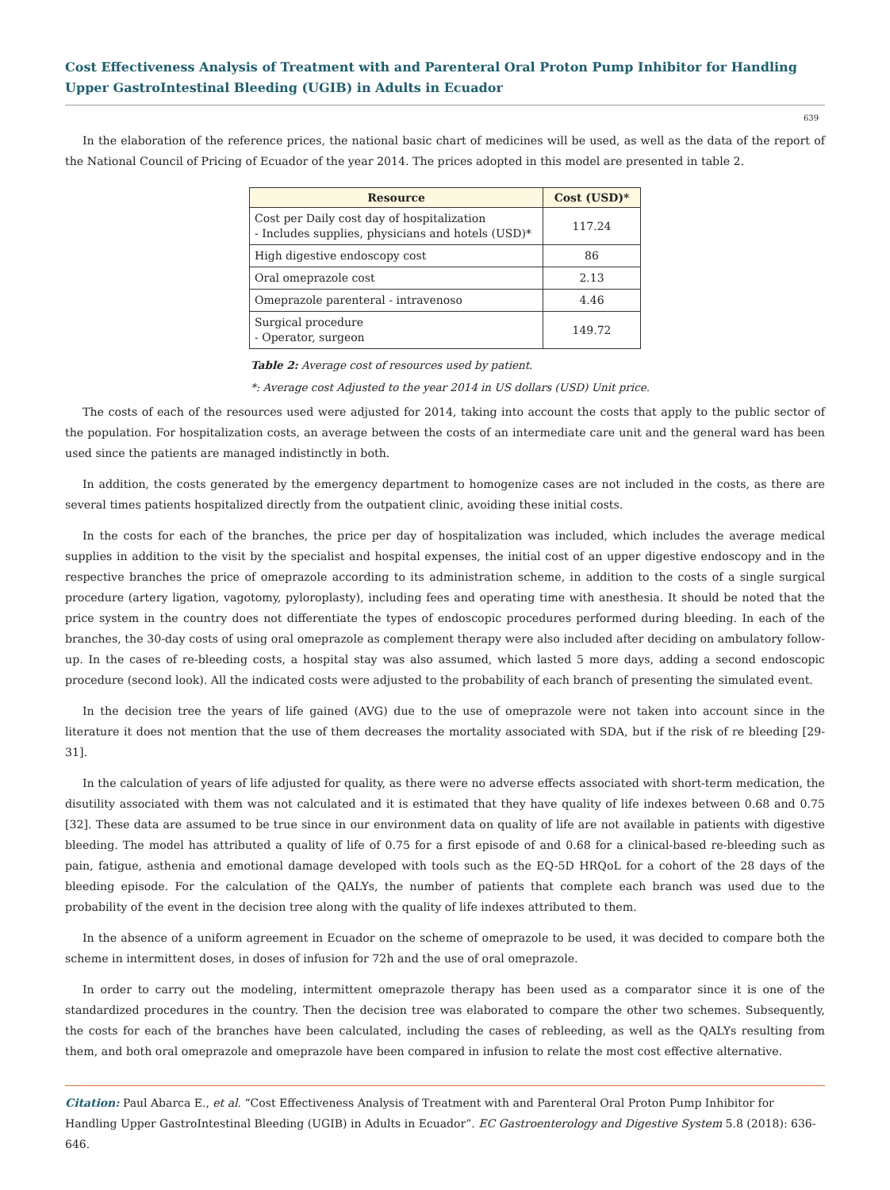Cost Effectiveness Analysis of Treatment with and Parenteral Oral Proton Pump Inhibitor for Handling Upper GastroIntestinal Bleeding (UGIB) in Adults in Ecuador
639
In the elaboration of the reference prices, the national basic chart of medicines will be used, as well as the data of the report of the National Council of Pricing of Ecuador of the year 2014. The prices adopted in this model are presented in table 2.
| Resource | Cost (USD)* |
| --- | --- |
| Cost per Daily cost day of hospitalization - Includes supplies, physicians and hotels (USD)* | 117.24 |
| High digestive endoscopy cost | 86 |
| Oral omeprazole cost | 2.13 |
| Omeprazole parenteral - intravenoso | 4.46 |
| Surgical procedure - Operator, surgeon | 149.72 |
Table 2: Average cost of resources used by patient.
*: Average cost Adjusted to the year 2014 in US dollars (USD) Unit price.
The costs of each of the resources used were adjusted for 2014, taking into account the costs that apply to the public sector of the population. For hospitalization costs, an average between the costs of an intermediate care unit and the general ward has been used since the patients are managed indistinctly in both.
In addition, the costs generated by the emergency department to homogenize cases are not included in the costs, as there are several times patients hospitalized directly from the outpatient clinic, avoiding these initial costs.
In the costs for each of the branches, the price per day of hospitalization was included, which includes the average medical supplies in addition to the visit by the specialist and hospital expenses, the initial cost of an upper digestive endoscopy and in the respective branches the price of omeprazole according to its administration scheme, in addition to the costs of a single surgical procedure (artery ligation, vagotomy, pyloroplasty), including fees and operating time with anesthesia. It should be noted that the price system in the country does not differentiate the types of endoscopic procedures performed during bleeding. In each of the branches, the 30-day costs of using oral omeprazole as complement therapy were also included after deciding on ambulatory follow-up. In the cases of re-bleeding costs, a hospital stay was also assumed, which lasted 5 more days, adding a second endoscopic procedure (second look). All the indicated costs were adjusted to the probability of each branch of presenting the simulated event.
In the decision tree the years of life gained (AVG) due to the use of omeprazole were not taken into account since in the literature it does not mention that the use of them decreases the mortality associated with SDA, but if the risk of re bleeding [29-31].
In the calculation of years of life adjusted for quality, as there were no adverse effects associated with short-term medication, the disutility associated with them was not calculated and it is estimated that they have quality of life indexes between 0.68 and 0.75 [32]. These data are assumed to be true since in our environment data on quality of life are not available in patients with digestive bleeding. The model has attributed a quality of life of 0.75 for a first episode of and 0.68 for a clinical-based re-bleeding such as pain, fatigue, asthenia and emotional damage developed with tools such as the EQ-5D HRQoL for a cohort of the 28 days of the bleeding episode. For the calculation of the QALYs, the number of patients that complete each branch was used due to the probability of the event in the decision tree along with the quality of life indexes attributed to them.
In the absence of a uniform agreement in Ecuador on the scheme of omeprazole to be used, it was decided to compare both the scheme in intermittent doses, in doses of infusion for 72h and the use of oral omeprazole.
In order to carry out the modeling, intermittent omeprazole therapy has been used as a comparator since it is one of the standardized procedures in the country. Then the decision tree was elaborated to compare the other two schemes. Subsequently, the costs for each of the branches have been calculated, including the cases of rebleeding, as well as the QALYs resulting from them, and both oral omeprazole and omeprazole have been compared in infusion to relate the most cost effective alternative.
Citation: Paul Abarca E., et al. “Cost Effectiveness Analysis of Treatment with and Parenteral Oral Proton Pump Inhibitor for Handling Upper GastroIntestinal Bleeding (UGIB) in Adults in Ecuador”. EC Gastroenterology and Digestive System 5.8 (2018): 636-646.